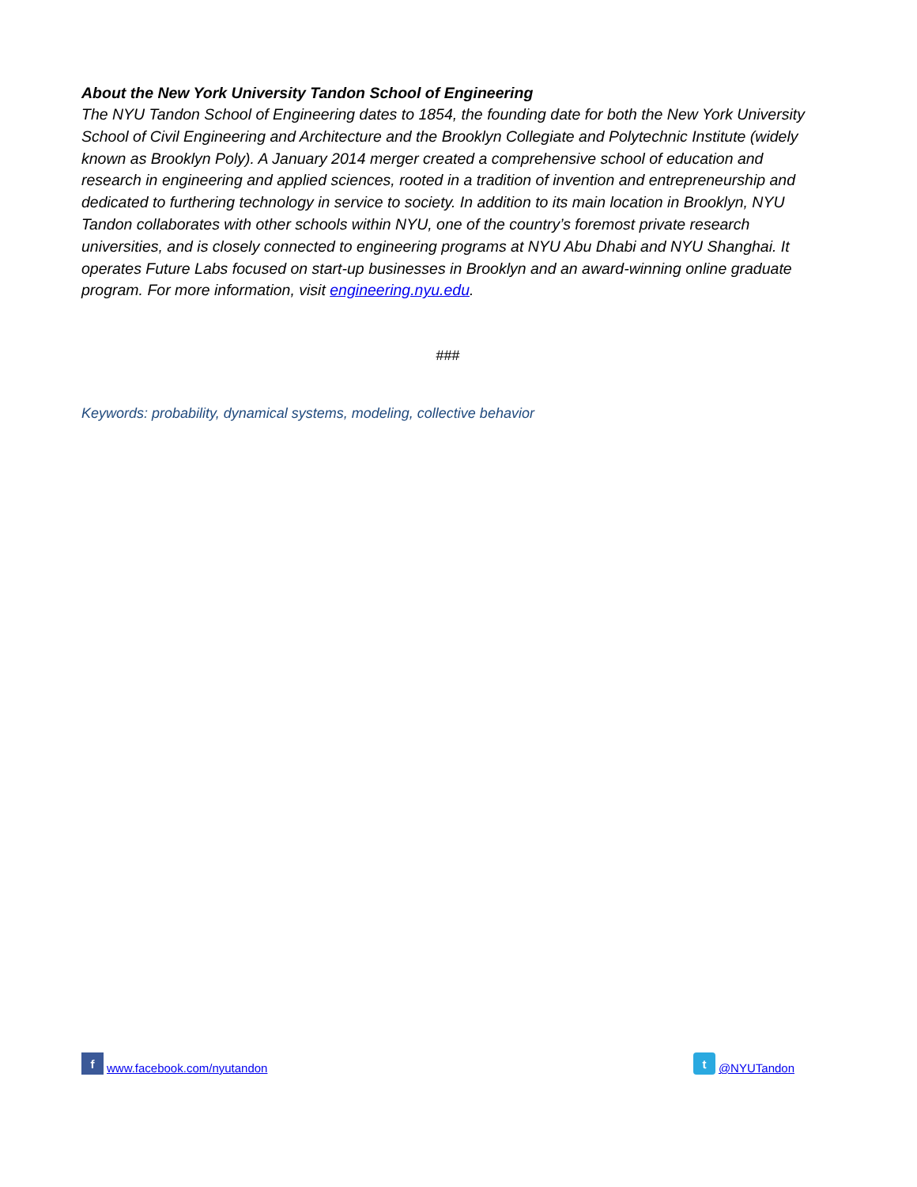About the New York University Tandon School of Engineering
The NYU Tandon School of Engineering dates to 1854, the founding date for both the New York University School of Civil Engineering and Architecture and the Brooklyn Collegiate and Polytechnic Institute (widely known as Brooklyn Poly). A January 2014 merger created a comprehensive school of education and research in engineering and applied sciences, rooted in a tradition of invention and entrepreneurship and dedicated to furthering technology in service to society. In addition to its main location in Brooklyn, NYU Tandon collaborates with other schools within NYU, one of the country’s foremost private research universities, and is closely connected to engineering programs at NYU Abu Dhabi and NYU Shanghai. It operates Future Labs focused on start-up businesses in Brooklyn and an award-winning online graduate program. For more information, visit engineering.nyu.edu.
###
Keywords: probability, dynamical systems, modeling, collective behavior
f www.facebook.com/nyutandon
t @NYUTandon